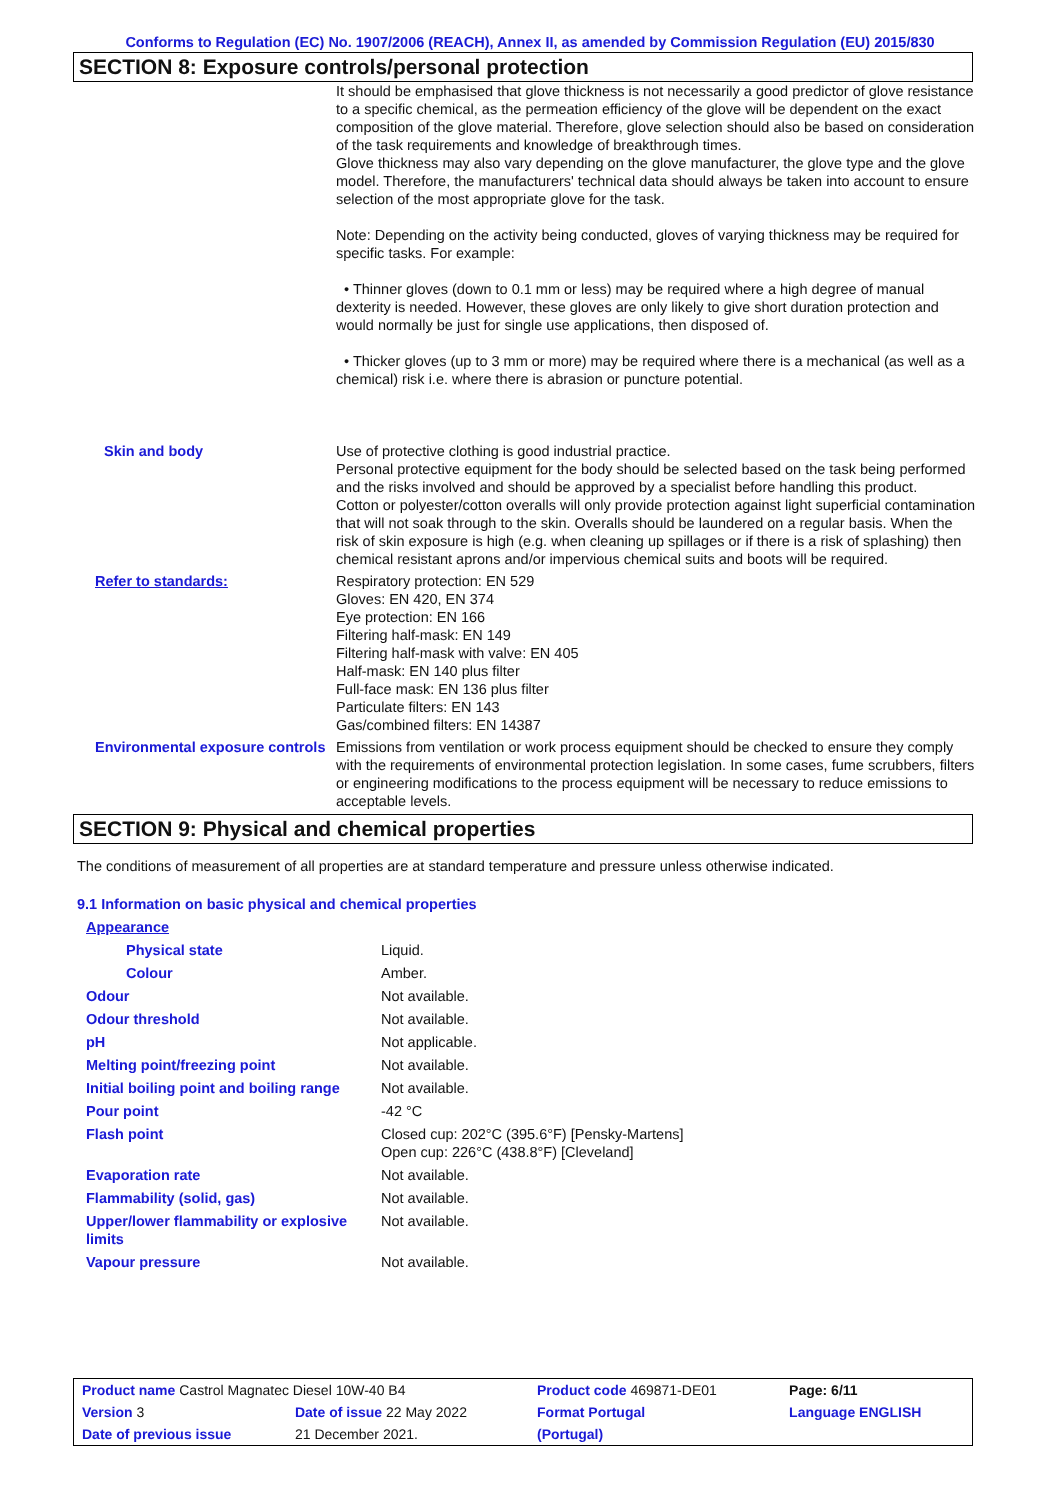Conforms to Regulation (EC) No. 1907/2006 (REACH), Annex II, as amended by Commission Regulation (EU) 2015/830
SECTION 8: Exposure controls/personal protection
| | It should be emphasised that glove thickness is not necessarily a good predictor of glove resistance to a specific chemical, as the permeation efficiency of the glove will be dependent on the exact composition of the glove material. Therefore, glove selection should also be based on consideration of the task requirements and knowledge of breakthrough times. Glove thickness may also vary depending on the glove manufacturer, the glove type and the glove model. Therefore, the manufacturers' technical data should always be taken into account to ensure selection of the most appropriate glove for the task. Note: Depending on the activity being conducted, gloves of varying thickness may be required for specific tasks. For example: • Thinner gloves (down to 0.1 mm or less) may be required where a high degree of manual dexterity is needed. However, these gloves are only likely to give short duration protection and would normally be just for single use applications, then disposed of. • Thicker gloves (up to 3 mm or more) may be required where there is a mechanical (as well as a chemical) risk i.e. where there is abrasion or puncture potential. |
| Skin and body | Use of protective clothing is good industrial practice. Personal protective equipment for the body should be selected based on the task being performed and the risks involved and should be approved by a specialist before handling this product. Cotton or polyester/cotton overalls will only provide protection against light superficial contamination that will not soak through to the skin. Overalls should be laundered on a regular basis. When the risk of skin exposure is high (e.g. when cleaning up spillages or if there is a risk of splashing) then chemical resistant aprons and/or impervious chemical suits and boots will be required. |
| Refer to standards: | Respiratory protection: EN 529 Gloves: EN 420, EN 374 Eye protection: EN 166 Filtering half-mask: EN 149 Filtering half-mask with valve: EN 405 Half-mask: EN 140 plus filter Full-face mask: EN 136 plus filter Particulate filters: EN 143 Gas/combined filters: EN 14387 |
| Environmental exposure controls | Emissions from ventilation or work process equipment should be checked to ensure they comply with the requirements of environmental protection legislation. In some cases, fume scrubbers, filters or engineering modifications to the process equipment will be necessary to reduce emissions to acceptable levels. |
SECTION 9: Physical and chemical properties
The conditions of measurement of all properties are at standard temperature and pressure unless otherwise indicated.
9.1 Information on basic physical and chemical properties
| Appearance | |
| Physical state | Liquid. |
| Colour | Amber. |
| Odour | Not available. |
| Odour threshold | Not available. |
| pH | Not applicable. |
| Melting point/freezing point | Not available. |
| Initial boiling point and boiling range | Not available. |
| Pour point | -42 °C |
| Flash point | Closed cup: 202°C (395.6°F) [Pensky-Martens] Open cup: 226°C (438.8°F) [Cleveland] |
| Evaporation rate | Not available. |
| Flammability (solid, gas) | Not available. |
| Upper/lower flammability or explosive limits | Not available. |
| Vapour pressure | Not available. |
| Product name Castrol Magnatec Diesel 10W-40 B4 | | Product code 469871-DE01 | | Page: 6/11 |
| Version 3 | Date of issue 22 May 2022 | Format Portugal | | Language ENGLISH |
| Date of previous issue | 21 December 2021. | (Portugal) | | |